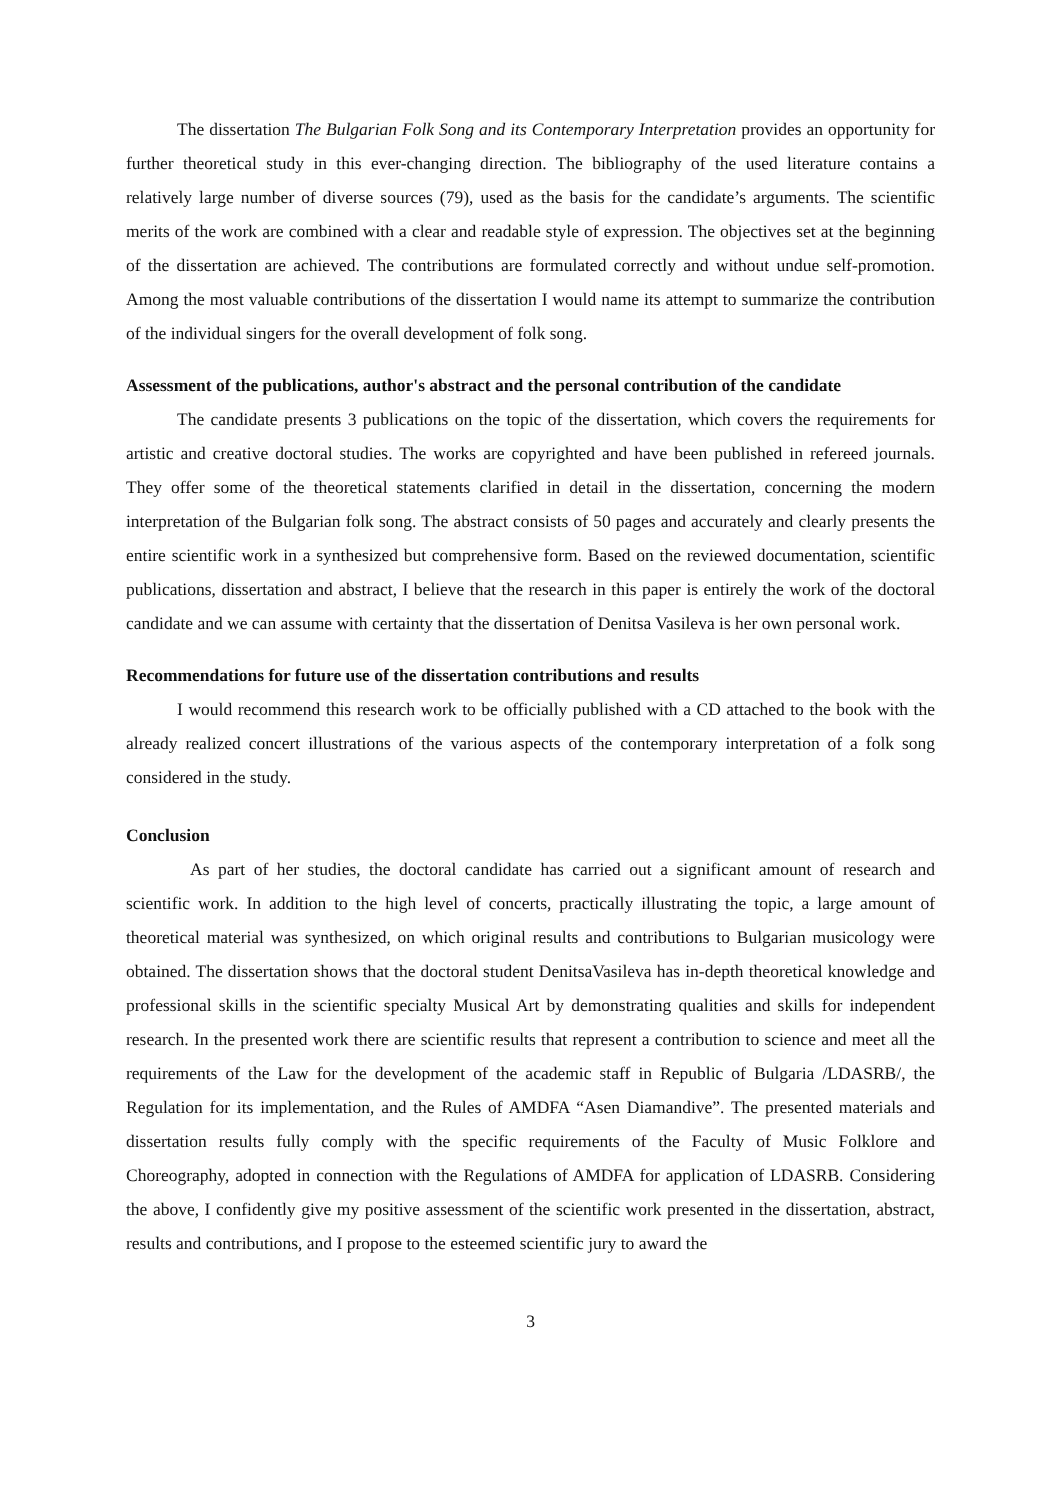The dissertation The Bulgarian Folk Song and its Contemporary Interpretation provides an opportunity for further theoretical study in this ever-changing direction. The bibliography of the used literature contains a relatively large number of diverse sources (79), used as the basis for the candidate’s arguments. The scientific merits of the work are combined with a clear and readable style of expression. The objectives set at the beginning of the dissertation are achieved. The contributions are formulated correctly and without undue self-promotion. Among the most valuable contributions of the dissertation I would name its attempt to summarize the contribution of the individual singers for the overall development of folk song.
Assessment of the publications, author's abstract and the personal contribution of the candidate
The candidate presents 3 publications on the topic of the dissertation, which covers the requirements for artistic and creative doctoral studies. The works are copyrighted and have been published in refereed journals. They offer some of the theoretical statements clarified in detail in the dissertation, concerning the modern interpretation of the Bulgarian folk song. The abstract consists of 50 pages and accurately and clearly presents the entire scientific work in a synthesized but comprehensive form. Based on the reviewed documentation, scientific publications, dissertation and abstract, I believe that the research in this paper is entirely the work of the doctoral candidate and we can assume with certainty that the dissertation of Denitsa Vasileva is her own personal work.
Recommendations for future use of the dissertation contributions and results
I would recommend this research work to be officially published with a CD attached to the book with the already realized concert illustrations of the various aspects of the contemporary interpretation of a folk song considered in the study.
Conclusion
As part of her studies, the doctoral candidate has carried out a significant amount of research and scientific work. In addition to the high level of concerts, practically illustrating the topic, a large amount of theoretical material was synthesized, on which original results and contributions to Bulgarian musicology were obtained. The dissertation shows that the doctoral student DenitsaVasileva has in-depth theoretical knowledge and professional skills in the scientific specialty Musical Art by demonstrating qualities and skills for independent research. In the presented work there are scientific results that represent a contribution to science and meet all the requirements of the Law for the development of the academic staff in Republic of Bulgaria /LDASRB/, the Regulation for its implementation, and the Rules of AMDFA “Asen Diamandive”. The presented materials and dissertation results fully comply with the specific requirements of the Faculty of Music Folklore and Choreography, adopted in connection with the Regulations of AMDFA for application of LDASRB. Considering the above, I confidently give my positive assessment of the scientific work presented in the dissertation, abstract, results and contributions, and I propose to the esteemed scientific jury to award the
3